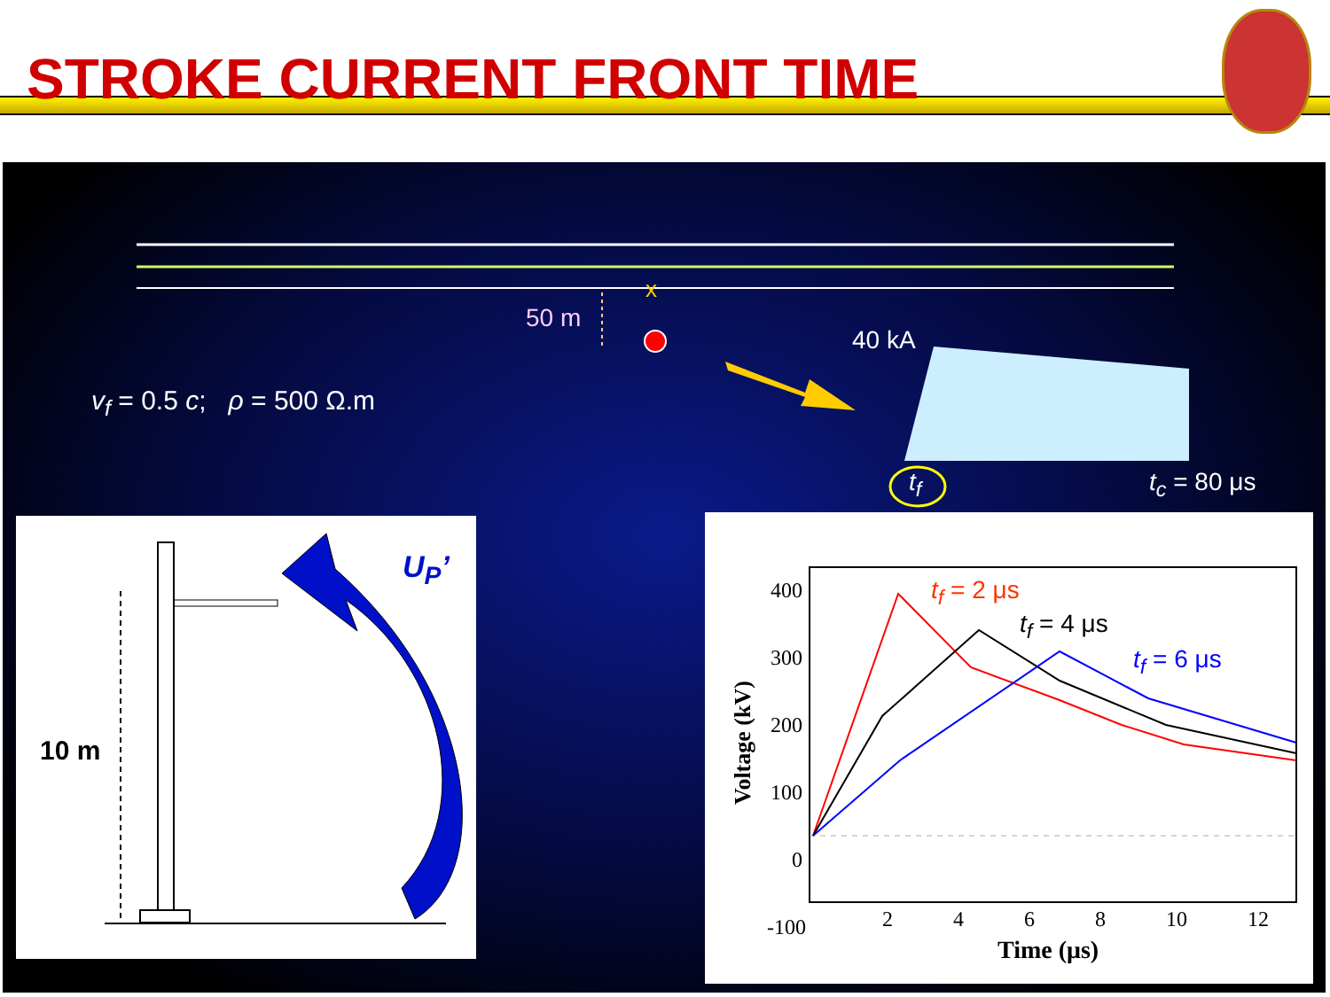STROKE CURRENT FRONT TIME
x
50 m
40 kA
v<sub>f</sub> = 0.5 c; ρ = 500 Ω.m
t<sub>f</sub> t<sub>c</sub> = 80 μs
10 m
U<sub>P</sub>’
400
300
200
100
0
-100
Voltage (kV)
2 4 6 8 10 12
Time (μs)
t<sub>f</sub> = 2 μs
t<sub>f</sub> = 4 μs
t<sub>f</sub> = 6 μs